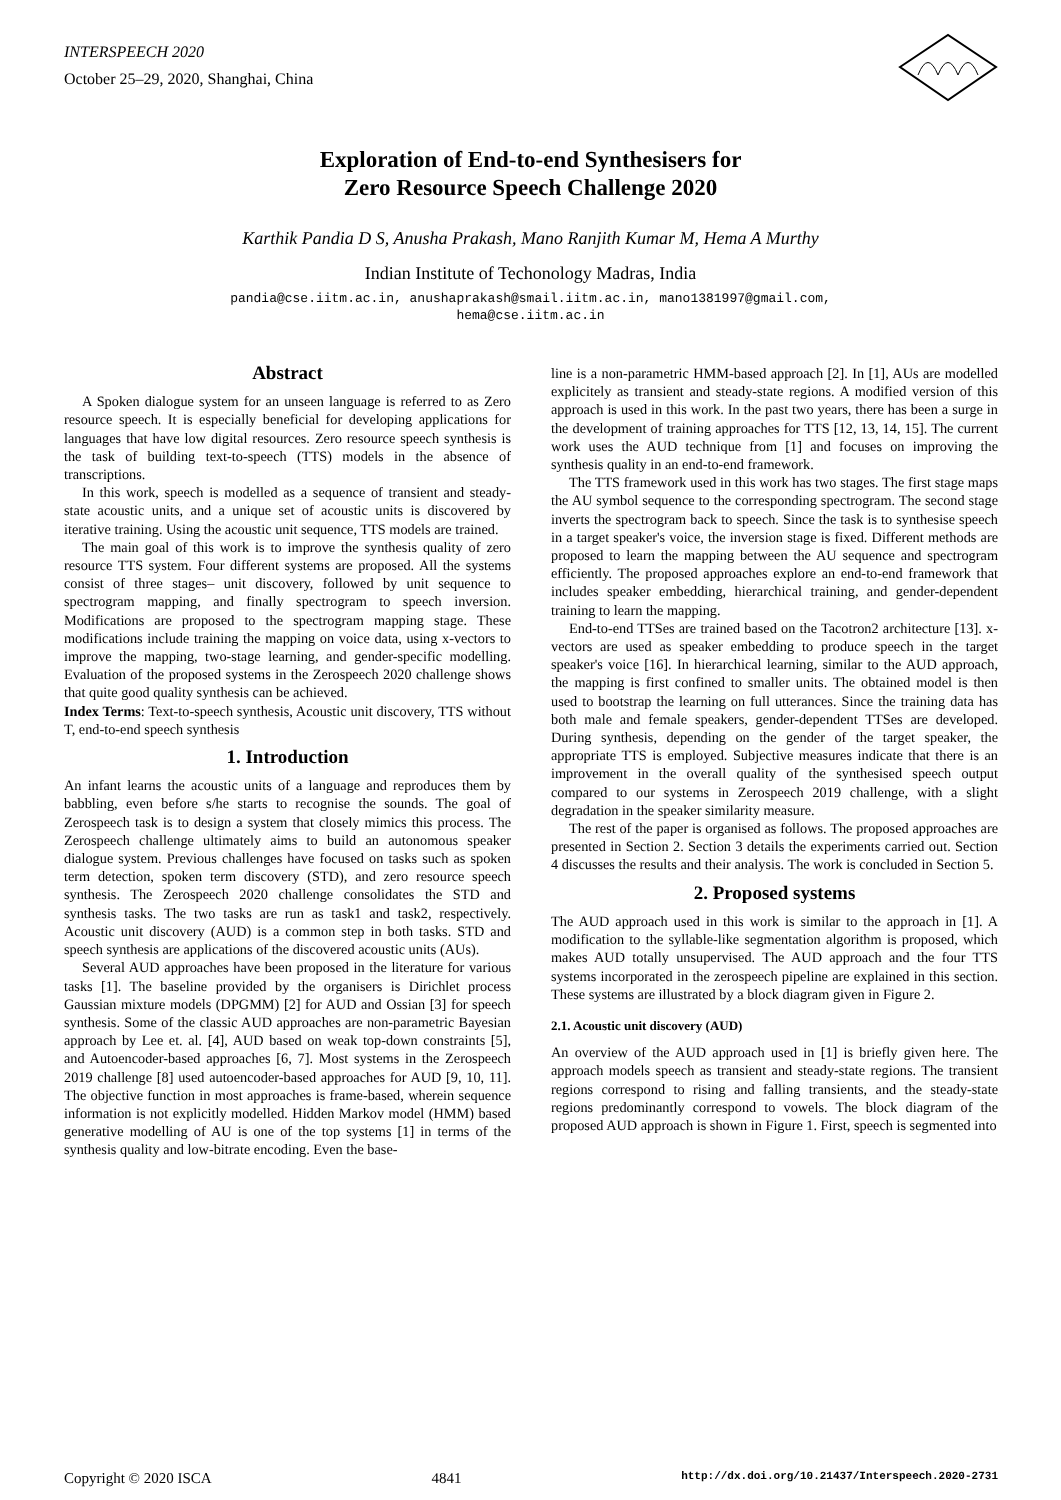INTERSPEECH 2020
October 25–29, 2020, Shanghai, China
Exploration of End-to-end Synthesisers for
Zero Resource Speech Challenge 2020
Karthik Pandia D S, Anusha Prakash, Mano Ranjith Kumar M, Hema A Murthy
Indian Institute of Techonology Madras, India
pandia@cse.iitm.ac.in, anushaprakash@smail.iitm.ac.in, mano1381997@gmail.com,
hema@cse.iitm.ac.in
Abstract
A Spoken dialogue system for an unseen language is referred to as Zero resource speech. It is especially beneficial for developing applications for languages that have low digital resources. Zero resource speech synthesis is the task of building text-to-speech (TTS) models in the absence of transcriptions.
In this work, speech is modelled as a sequence of transient and steady-state acoustic units, and a unique set of acoustic units is discovered by iterative training. Using the acoustic unit sequence, TTS models are trained.
The main goal of this work is to improve the synthesis quality of zero resource TTS system. Four different systems are proposed. All the systems consist of three stages– unit discovery, followed by unit sequence to spectrogram mapping, and finally spectrogram to speech inversion. Modifications are proposed to the spectrogram mapping stage. These modifications include training the mapping on voice data, using x-vectors to improve the mapping, two-stage learning, and gender-specific modelling. Evaluation of the proposed systems in the Zerospeech 2020 challenge shows that quite good quality synthesis can be achieved.
Index Terms: Text-to-speech synthesis, Acoustic unit discovery, TTS without T, end-to-end speech synthesis
1. Introduction
An infant learns the acoustic units of a language and reproduces them by babbling, even before s/he starts to recognise the sounds. The goal of Zerospeech task is to design a system that closely mimics this process. The Zerospeech challenge ultimately aims to build an autonomous speaker dialogue system. Previous challenges have focused on tasks such as spoken term detection, spoken term discovery (STD), and zero resource speech synthesis. The Zerospeech 2020 challenge consolidates the STD and synthesis tasks. The two tasks are run as task1 and task2, respectively. Acoustic unit discovery (AUD) is a common step in both tasks. STD and speech synthesis are applications of the discovered acoustic units (AUs).
Several AUD approaches have been proposed in the literature for various tasks [1]. The baseline provided by the organisers is Dirichlet process Gaussian mixture models (DPGMM) [2] for AUD and Ossian [3] for speech synthesis. Some of the classic AUD approaches are non-parametric Bayesian approach by Lee et. al. [4], AUD based on weak top-down constraints [5], and Autoencoder-based approaches [6, 7]. Most systems in the Zerospeech 2019 challenge [8] used autoencoder-based approaches for AUD [9, 10, 11]. The objective function in most approaches is frame-based, wherein sequence information is not explicitly modelled. Hidden Markov model (HMM) based generative modelling of AU is one of the top systems [1] in terms of the synthesis quality and low-bitrate encoding. Even the base-
line is a non-parametric HMM-based approach [2]. In [1], AUs are modelled explicitely as transient and steady-state regions. A modified version of this approach is used in this work. In the past two years, there has been a surge in the development of training approaches for TTS [12, 13, 14, 15]. The current work uses the AUD technique from [1] and focuses on improving the synthesis quality in an end-to-end framework.
The TTS framework used in this work has two stages. The first stage maps the AU symbol sequence to the corresponding spectrogram. The second stage inverts the spectrogram back to speech. Since the task is to synthesise speech in a target speaker's voice, the inversion stage is fixed. Different methods are proposed to learn the mapping between the AU sequence and spectrogram efficiently. The proposed approaches explore an end-to-end framework that includes speaker embedding, hierarchical training, and gender-dependent training to learn the mapping.
End-to-end TTSes are trained based on the Tacotron2 architecture [13]. x-vectors are used as speaker embedding to produce speech in the target speaker's voice [16]. In hierarchical learning, similar to the AUD approach, the mapping is first confined to smaller units. The obtained model is then used to bootstrap the learning on full utterances. Since the training data has both male and female speakers, gender-dependent TTSes are developed. During synthesis, depending on the gender of the target speaker, the appropriate TTS is employed. Subjective measures indicate that there is an improvement in the overall quality of the synthesised speech output compared to our systems in Zerospeech 2019 challenge, with a slight degradation in the speaker similarity measure.
The rest of the paper is organised as follows. The proposed approaches are presented in Section 2. Section 3 details the experiments carried out. Section 4 discusses the results and their analysis. The work is concluded in Section 5.
2. Proposed systems
The AUD approach used in this work is similar to the approach in [1]. A modification to the syllable-like segmentation algorithm is proposed, which makes AUD totally unsupervised. The AUD approach and the four TTS systems incorporated in the zerospeech pipeline are explained in this section. These systems are illustrated by a block diagram given in Figure 2.
2.1. Acoustic unit discovery (AUD)
An overview of the AUD approach used in [1] is briefly given here. The approach models speech as transient and steady-state regions. The transient regions correspond to rising and falling transients, and the steady-state regions predominantly correspond to vowels. The block diagram of the proposed AUD approach is shown in Figure 1. First, speech is segmented into
Copyright © 2020 ISCA 4841 http://dx.doi.org/10.21437/Interspeech.2020-2731